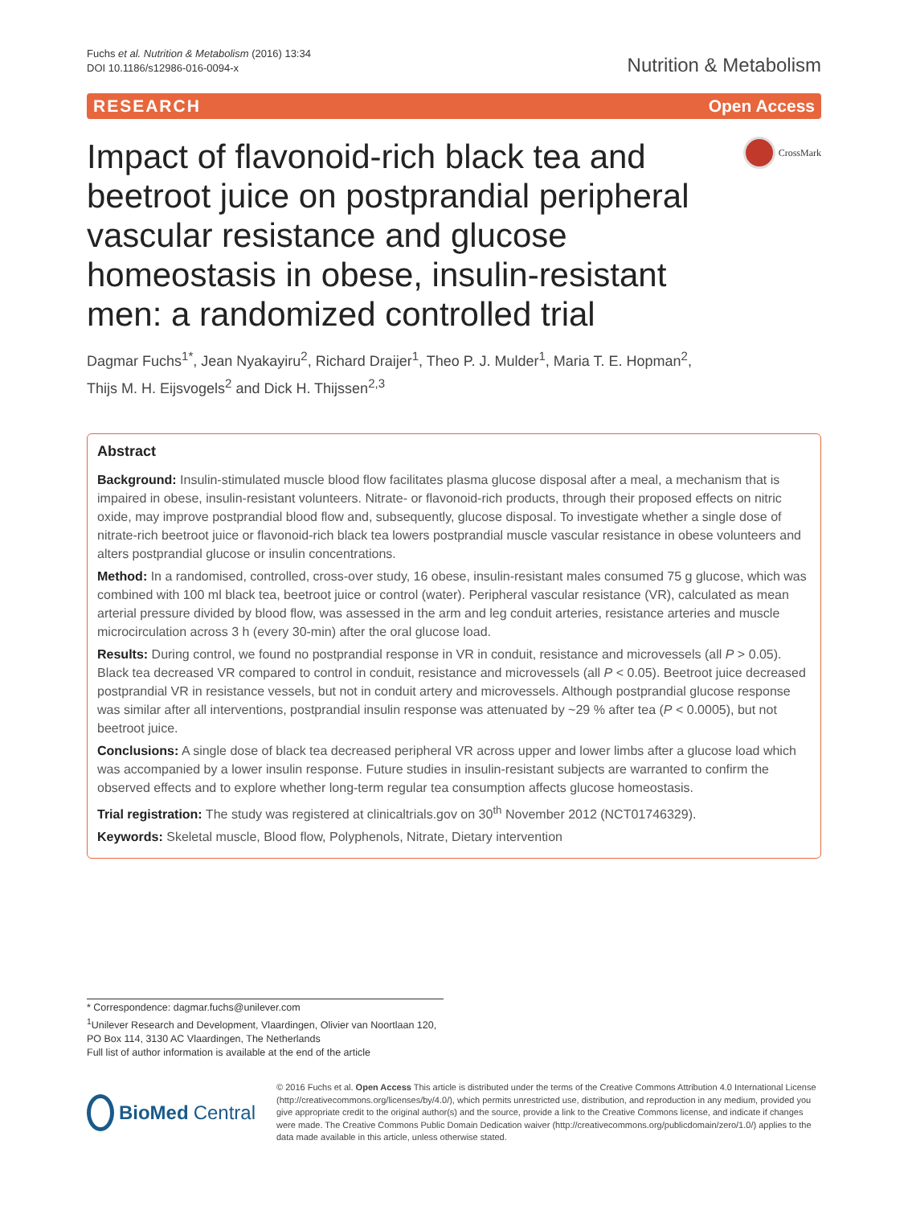Fuchs et al. Nutrition & Metabolism (2016) 13:34
DOI 10.1186/s12986-016-0094-x
Nutrition & Metabolism
RESEARCH Open Access
Impact of flavonoid-rich black tea and beetroot juice on postprandial peripheral vascular resistance and glucose homeostasis in obese, insulin-resistant men: a randomized controlled trial
CrossMark
Dagmar Fuchs<sup>1*</sup>, Jean Nyakayiru<sup>2</sup>, Richard Draijer<sup>1</sup>, Theo P. J. Mulder<sup>1</sup>, Maria T. E. Hopman<sup>2</sup>,
Thijs M. H. Eijsvogels<sup>2</sup> and Dick H. Thijssen<sup>2,3</sup>
Abstract
Background: Insulin-stimulated muscle blood flow facilitates plasma glucose disposal after a meal, a mechanism that is impaired in obese, insulin-resistant volunteers. Nitrate- or flavonoid-rich products, through their proposed effects on nitric oxide, may improve postprandial blood flow and, subsequently, glucose disposal. To investigate whether a single dose of nitrate-rich beetroot juice or flavonoid-rich black tea lowers postprandial muscle vascular resistance in obese volunteers and alters postprandial glucose or insulin concentrations.
Method: In a randomised, controlled, cross-over study, 16 obese, insulin-resistant males consumed 75 g glucose, which was combined with 100 ml black tea, beetroot juice or control (water). Peripheral vascular resistance (VR), calculated as mean arterial pressure divided by blood flow, was assessed in the arm and leg conduit arteries, resistance arteries and muscle microcirculation across 3 h (every 30-min) after the oral glucose load.
Results: During control, we found no postprandial response in VR in conduit, resistance and microvessels (all P > 0.05). Black tea decreased VR compared to control in conduit, resistance and microvessels (all P < 0.05). Beetroot juice decreased postprandial VR in resistance vessels, but not in conduit artery and microvessels. Although postprandial glucose response was similar after all interventions, postprandial insulin response was attenuated by ~29 % after tea (P < 0.0005), but not beetroot juice.
Conclusions: A single dose of black tea decreased peripheral VR across upper and lower limbs after a glucose load which was accompanied by a lower insulin response. Future studies in insulin-resistant subjects are warranted to confirm the observed effects and to explore whether long-term regular tea consumption affects glucose homeostasis.
Trial registration: The study was registered at clinicaltrials.gov on 30<sup>th</sup> November 2012 (NCT01746329).
Keywords: Skeletal muscle, Blood flow, Polyphenols, Nitrate, Dietary intervention
* Correspondence: dagmar.fuchs@unilever.com
<sup>1</sup> Unilever Research and Development, Vlaardingen, Olivier van Noortlaan 120, PO Box 114, 3130 AC Vlaardingen, The Netherlands
Full list of author information is available at the end of the article
BioMed Central
© 2016 Fuchs et al. Open Access This article is distributed under the terms of the Creative Commons Attribution 4.0 International License (http://creativecommons.org/licenses/by/4.0/), which permits unrestricted use, distribution, and reproduction in any medium, provided you give appropriate credit to the original author(s) and the source, provide a link to the Creative Commons license, and indicate if changes were made. The Creative Commons Public Domain Dedication waiver (http://creativecommons.org/publicdomain/zero/1.0/) applies to the data made available in this article, unless otherwise stated.